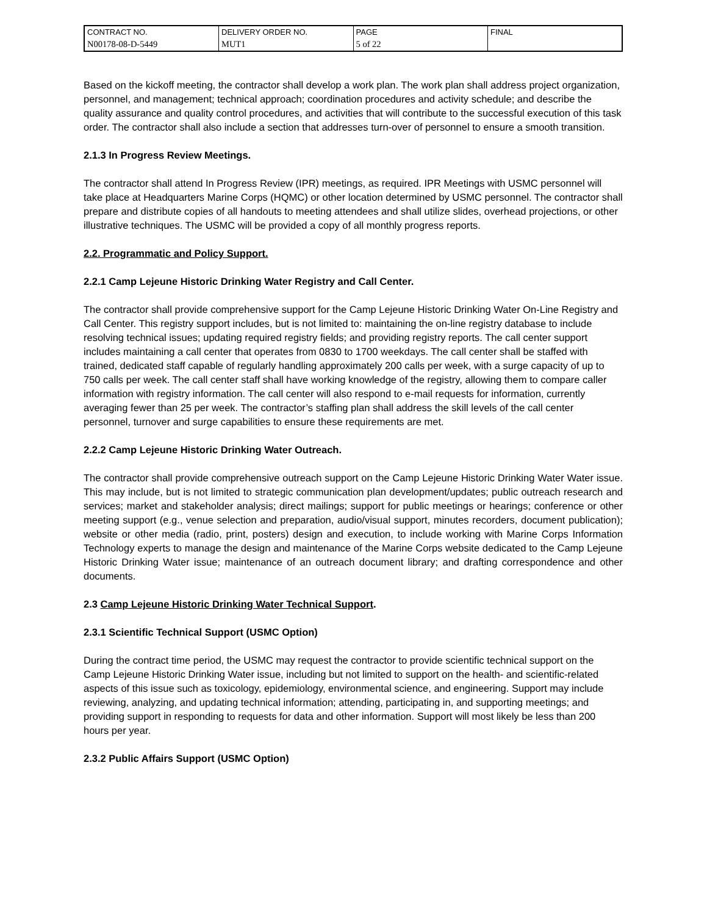| CONTRACT NO. | DELIVERY ORDER NO. | PAGE | FINAL |
| N00178-08-D-5449 | MUT1 | 5 of 22 | |
Based on the kickoff meeting, the contractor shall develop a work plan. The work plan shall address project organization, personnel, and management; technical approach; coordination procedures and activity schedule; and describe the quality assurance and quality control procedures, and activities that will contribute to the successful execution of this task order. The contractor shall also include a section that addresses turn-over of personnel to ensure a smooth transition.
2.1.3 In Progress Review Meetings.
The contractor shall attend In Progress Review (IPR) meetings, as required. IPR Meetings with USMC personnel will take place at Headquarters Marine Corps (HQMC) or other location determined by USMC personnel. The contractor shall prepare and distribute copies of all handouts to meeting attendees and shall utilize slides, overhead projections, or other illustrative techniques. The USMC will be provided a copy of all monthly progress reports.
2.2. Programmatic and Policy Support.
2.2.1 Camp Lejeune Historic Drinking Water Registry and Call Center.
The contractor shall provide comprehensive support for the Camp Lejeune Historic Drinking Water On-Line Registry and Call Center. This registry support includes, but is not limited to: maintaining the on-line registry database to include resolving technical issues; updating required registry fields; and providing registry reports. The call center support includes maintaining a call center that operates from 0830 to 1700 weekdays. The call center shall be staffed with trained, dedicated staff capable of regularly handling approximately 200 calls per week, with a surge capacity of up to 750 calls per week. The call center staff shall have working knowledge of the registry, allowing them to compare caller information with registry information. The call center will also respond to e-mail requests for information, currently averaging fewer than 25 per week. The contractor’s staffing plan shall address the skill levels of the call center personnel, turnover and surge capabilities to ensure these requirements are met.
2.2.2 Camp Lejeune Historic Drinking Water Outreach.
The contractor shall provide comprehensive outreach support on the Camp Lejeune Historic Drinking Water Water issue. This may include, but is not limited to strategic communication plan development/updates; public outreach research and services; market and stakeholder analysis; direct mailings; support for public meetings or hearings; conference or other meeting support (e.g., venue selection and preparation, audio/visual support, minutes recorders, document publication); website or other media (radio, print, posters) design and execution, to include working with Marine Corps Information Technology experts to manage the design and maintenance of the Marine Corps website dedicated to the Camp Lejeune Historic Drinking Water issue; maintenance of an outreach document library; and drafting correspondence and other documents.
2.3 Camp Lejeune Historic Drinking Water Technical Support.
2.3.1 Scientific Technical Support (USMC Option)
During the contract time period, the USMC may request the contractor to provide scientific technical support on the Camp Lejeune Historic Drinking Water issue, including but not limited to support on the health- and scientific-related aspects of this issue such as toxicology, epidemiology, environmental science, and engineering. Support may include reviewing, analyzing, and updating technical information; attending, participating in, and supporting meetings; and providing support in responding to requests for data and other information. Support will most likely be less than 200 hours per year.
2.3.2 Public Affairs Support (USMC Option)